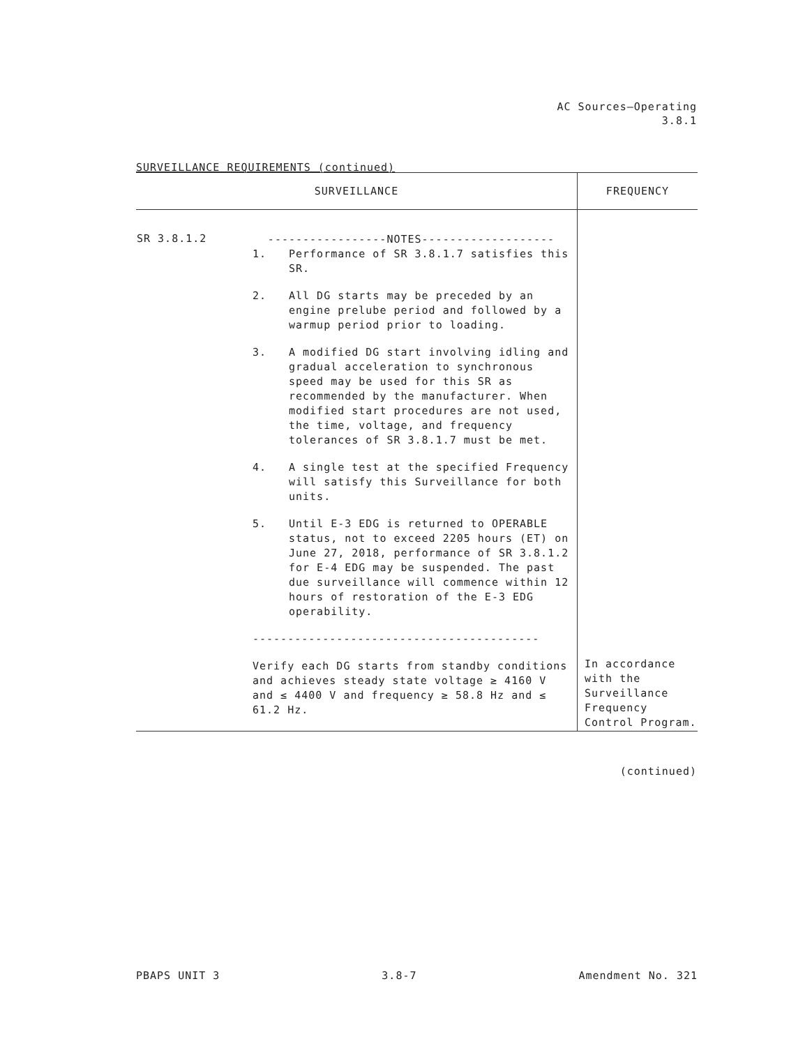AC Sources—Operating
3.8.1
SURVEILLANCE REQUIREMENTS (continued)
| SURVEILLANCE | | FREQUENCY |
| --- | --- | --- |
| SR 3.8.1.2 | -----------------NOTES------------------- 1. Performance of SR 3.8.1.7 satisfies this SR. 2. All DG starts may be preceded by an engine prelube period and followed by a warmup period prior to loading. 3. A modified DG start involving idling and gradual acceleration to synchronous speed may be used for this SR as recommended by the manufacturer. When modified start procedures are not used, the time, voltage, and frequency tolerances of SR 3.8.1.7 must be met. 4. A single test at the specified Frequency will satisfy this Surveillance for both units. 5. Until E-3 EDG is returned to OPERABLE status, not to exceed 2205 hours (ET) on June 27, 2018, performance of SR 3.8.1.2 for E-4 EDG may be suspended. The past due surveillance will commence within 12 hours of restoration of the E-3 EDG operability. ----------------------------------------- Verify each DG starts from standby conditions and achieves steady state voltage ≥ 4160 V and ≤ 4400 V and frequency ≥ 58.8 Hz and ≤ 61.2 Hz. | In accordance with the Surveillance Frequency Control Program. |
(continued)
PBAPS UNIT 3 3.8-7 Amendment No. 321